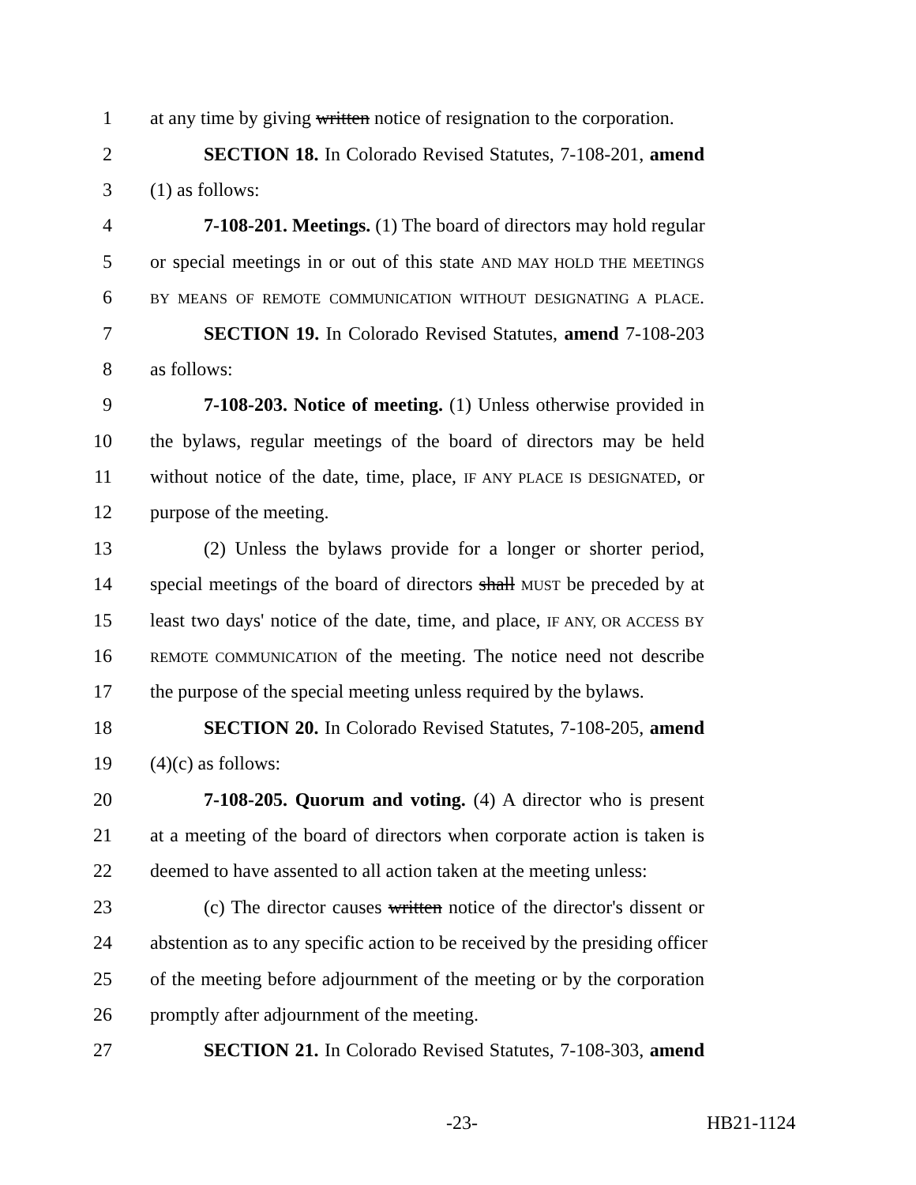1 at any time by giving written notice of resignation to the corporation.
2 SECTION 18. In Colorado Revised Statutes, 7-108-201, amend
3 (1) as follows:
4 7-108-201. Meetings. (1) The board of directors may hold regular
5 or special meetings in or out of this state AND MAY HOLD THE MEETINGS
6 BY MEANS OF REMOTE COMMUNICATION WITHOUT DESIGNATING A PLACE.
7 SECTION 19. In Colorado Revised Statutes, amend 7-108-203
8 as follows:
9 7-108-203. Notice of meeting. (1) Unless otherwise provided in
10 the bylaws, regular meetings of the board of directors may be held
11 without notice of the date, time, place, IF ANY PLACE IS DESIGNATED, or
12 purpose of the meeting.
13 (2) Unless the bylaws provide for a longer or shorter period,
14 special meetings of the board of directors shall MUST be preceded by at
15 least two days' notice of the date, time, and place, IF ANY, OR ACCESS BY
16 REMOTE COMMUNICATION of the meeting. The notice need not describe
17 the purpose of the special meeting unless required by the bylaws.
18 SECTION 20. In Colorado Revised Statutes, 7-108-205, amend
19 (4)(c) as follows:
20 7-108-205. Quorum and voting. (4) A director who is present
21 at a meeting of the board of directors when corporate action is taken is
22 deemed to have assented to all action taken at the meeting unless:
23 (c) The director causes written notice of the director's dissent or
24 abstention as to any specific action to be received by the presiding officer
25 of the meeting before adjournment of the meeting or by the corporation
26 promptly after adjournment of the meeting.
27 SECTION 21. In Colorado Revised Statutes, 7-108-303, amend
-23- HB21-1124